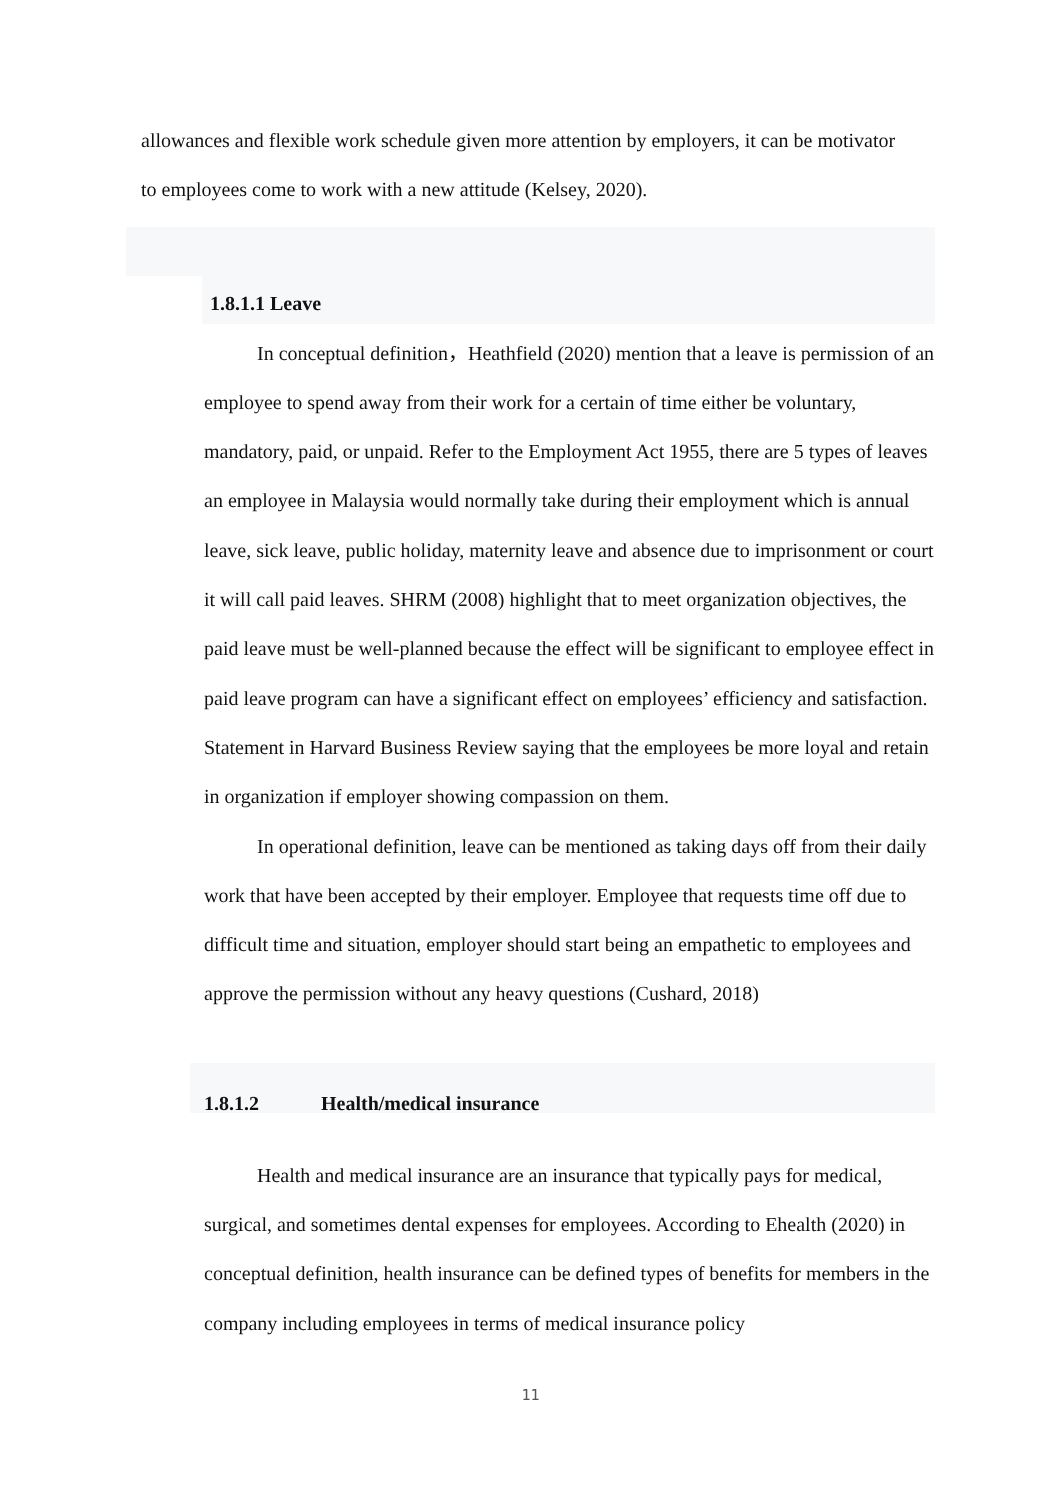allowances and flexible work schedule given more attention by employers, it can be motivator to employees come to work with a new attitude (Kelsey, 2020).
1.8.1.1 Leave
In conceptual definition，Heathfield (2020) mention that a leave is permission of an employee to spend away from their work for a certain of time either be voluntary, mandatory, paid, or unpaid. Refer to the Employment Act 1955, there are 5 types of leaves an employee in Malaysia would normally take during their employment which is annual leave, sick leave, public holiday, maternity leave and absence due to imprisonment or court it will call paid leaves. SHRM (2008) highlight that to meet organization objectives, the paid leave must be well-planned because the effect will be significant to employee effect in paid leave program can have a significant effect on employees’ efficiency and satisfaction. Statement in Harvard Business Review saying that the employees be more loyal and retain in organization if employer showing compassion on them.
In operational definition, leave can be mentioned as taking days off from their daily work that have been accepted by their employer. Employee that requests time off due to difficult time and situation, employer should start being an empathetic to employees and approve the permission without any heavy questions (Cushard, 2018)
1.8.1.2 Health/medical insurance
Health and medical insurance are an insurance that typically pays for medical, surgical, and sometimes dental expenses for employees. According to Ehealth (2020) in conceptual definition, health insurance can be defined types of benefits for members in the company including employees in terms of medical insurance policy
11